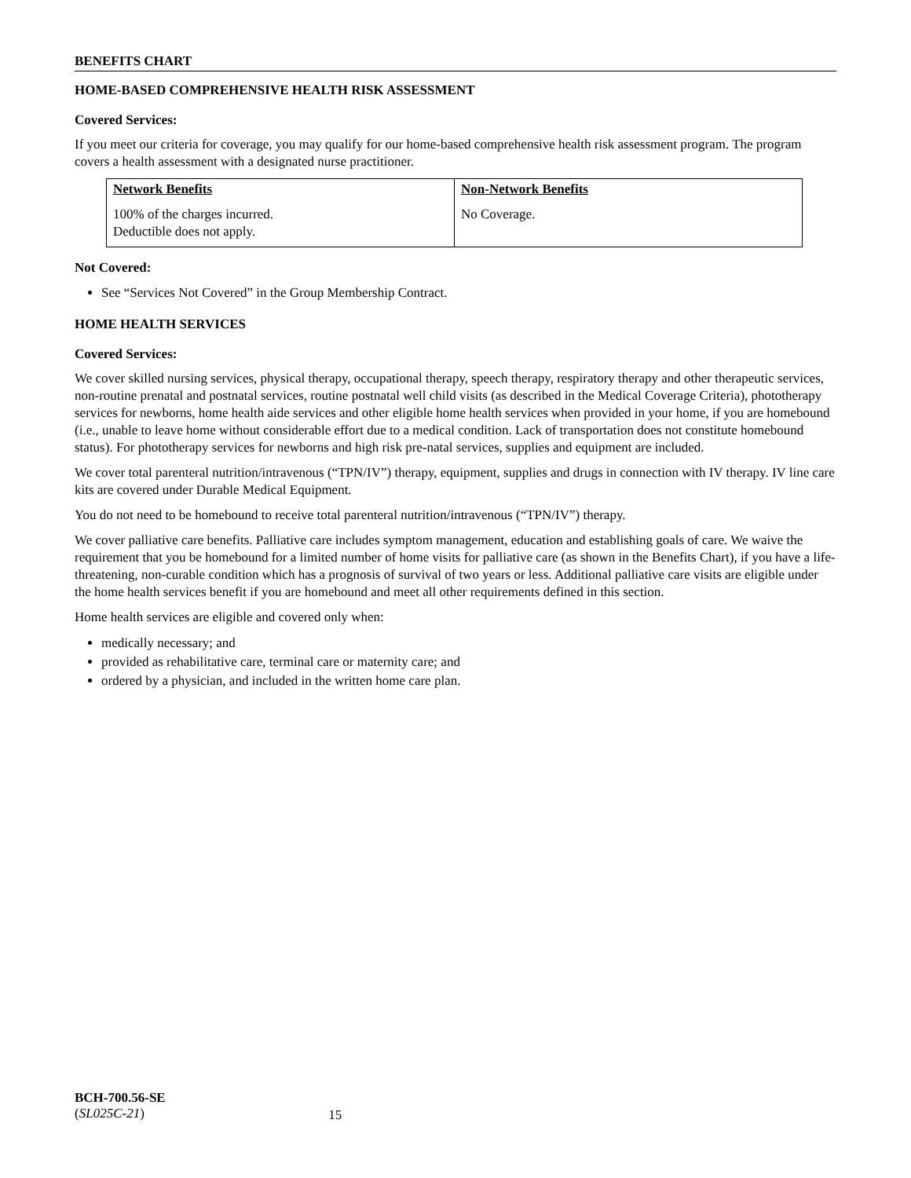BENEFITS CHART
HOME-BASED COMPREHENSIVE HEALTH RISK ASSESSMENT
Covered Services:
If you meet our criteria for coverage, you may qualify for our home-based comprehensive health risk assessment program. The program covers a health assessment with a designated nurse practitioner.
| Network Benefits | Non-Network Benefits |
| --- | --- |
| 100% of the charges incurred. Deductible does not apply. | No Coverage. |
Not Covered:
See “Services Not Covered” in the Group Membership Contract.
HOME HEALTH SERVICES
Covered Services:
We cover skilled nursing services, physical therapy, occupational therapy, speech therapy, respiratory therapy and other therapeutic services, non-routine prenatal and postnatal services, routine postnatal well child visits (as described in the Medical Coverage Criteria), phototherapy services for newborns, home health aide services and other eligible home health services when provided in your home, if you are homebound (i.e., unable to leave home without considerable effort due to a medical condition. Lack of transportation does not constitute homebound status). For phototherapy services for newborns and high risk pre-natal services, supplies and equipment are included.
We cover total parenteral nutrition/intravenous (“TPN/IV”) therapy, equipment, supplies and drugs in connection with IV therapy. IV line care kits are covered under Durable Medical Equipment.
You do not need to be homebound to receive total parenteral nutrition/intravenous (“TPN/IV”) therapy.
We cover palliative care benefits. Palliative care includes symptom management, education and establishing goals of care. We waive the requirement that you be homebound for a limited number of home visits for palliative care (as shown in the Benefits Chart), if you have a life-threatening, non-curable condition which has a prognosis of survival of two years or less. Additional palliative care visits are eligible under the home health services benefit if you are homebound and meet all other requirements defined in this section.
Home health services are eligible and covered only when:
medically necessary; and
provided as rehabilitative care, terminal care or maternity care; and
ordered by a physician, and included in the written home care plan.
BCH-700.56-SE
(SL025C-21)
15